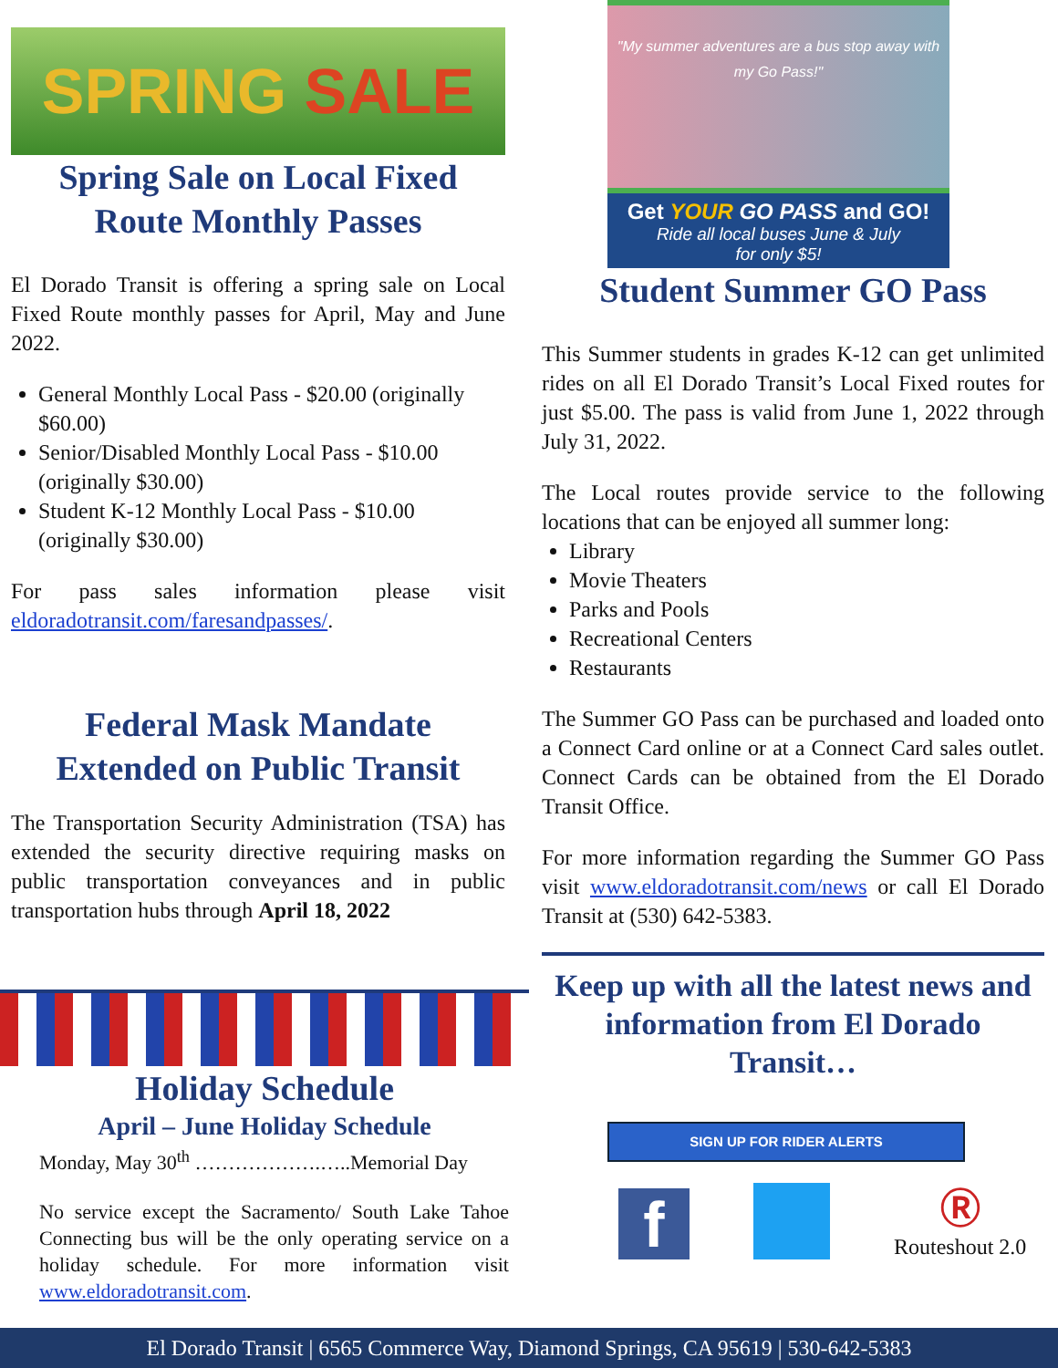SPRING SALE
Spring Sale on Local Fixed Route Monthly Passes
El Dorado Transit is offering a spring sale on Local Fixed Route monthly passes for April, May and June 2022.
General Monthly Local Pass - $20.00 (originally $60.00)
Senior/Disabled Monthly Local Pass - $10.00 (originally $30.00)
Student K-12 Monthly Local Pass - $10.00 (originally $30.00)
For pass sales information please visit eldoradotransit.com/faresandpasses/.
Federal Mask Mandate Extended on Public Transit
The Transportation Security Administration (TSA) has extended the security directive requiring masks on public transportation conveyances and in public transportation hubs through April 18, 2022
Holiday Schedule
April – June Holiday Schedule
Monday, May 30<sup>th</sup> ……………….…..Memorial Day
No service except the Sacramento/ South Lake Tahoe Connecting bus will be the only operating service on a holiday schedule. For more information visit www.eldoradotransit.com.
"My summer adventures are a bus stop away with my Go Pass!"
Get YOUR GO PASS and GO!
Ride all local buses June & July
for only $5!
Student Summer GO Pass
This Summer students in grades K-12 can get unlimited rides on all El Dorado Transit’s Local Fixed routes for just $5.00. The pass is valid from June 1, 2022 through July 31, 2022.
The Local routes provide service to the following locations that can be enjoyed all summer long:
Library
Movie Theaters
Parks and Pools
Recreational Centers
Restaurants
The Summer GO Pass can be purchased and loaded onto a Connect Card online or at a Connect Card sales outlet. Connect Cards can be obtained from the El Dorado Transit Office.
For more information regarding the Summer GO Pass visit www.eldoradotransit.com/news or call El Dorado Transit at (530) 642-5383.
Keep up with all the latest news and information from El Dorado Transit…
SIGN UP FOR RIDER ALERTS
f
Ⓡ
Routeshout 2.0
El Dorado Transit | 6565 Commerce Way, Diamond Springs, CA 95619 | 530-642-5383